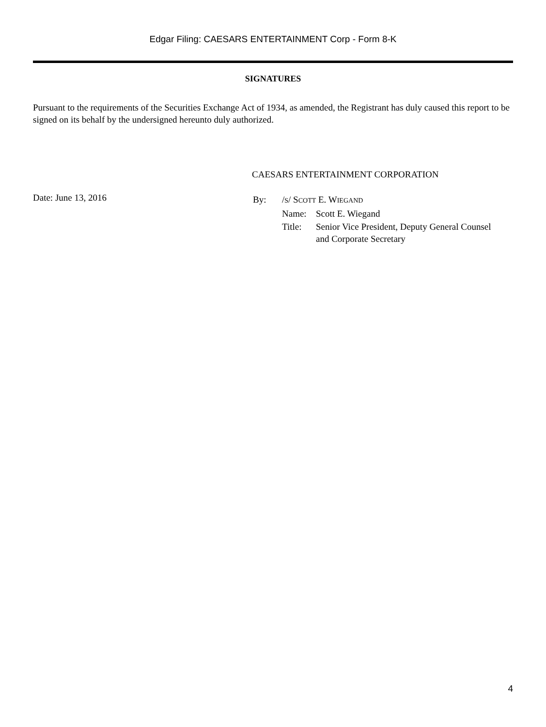Edgar Filing: CAESARS ENTERTAINMENT Corp - Form 8-K
SIGNATURES
Pursuant to the requirements of the Securities Exchange Act of 1934, as amended, the Registrant has duly caused this report to be signed on its behalf by the undersigned hereunto duly authorized.
Date: June 13, 2016
CAESARS ENTERTAINMENT CORPORATION
| By: | / S / S COTT E. W IEGAND | |
| | Name: | Scott E. Wiegand |
| | Title: | Senior Vice President, Deputy General Counsel and Corporate Secretary |
4